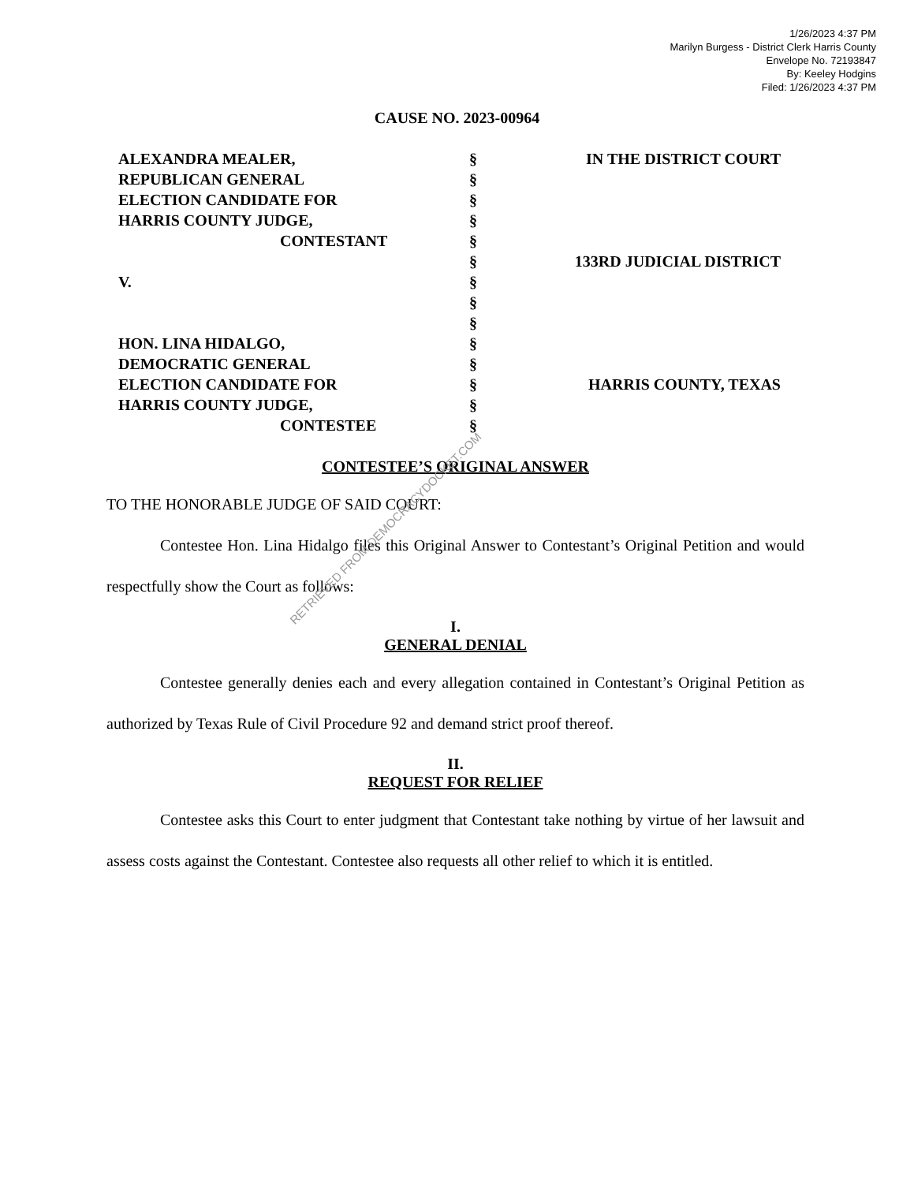1/26/2023 4:37 PM
Marilyn Burgess - District Clerk Harris County
Envelope No. 72193847
By: Keeley Hodgins
Filed: 1/26/2023 4:37 PM
CAUSE NO. 2023-00964
ALEXANDRA MEALER,
REPUBLICAN GENERAL
ELECTION CANDIDATE FOR
HARRIS COUNTY JUDGE,
CONTESTANT
V.
HON. LINA HIDALGO,
DEMOCRATIC GENERAL
ELECTION CANDIDATE FOR
HARRIS COUNTY JUDGE,
CONTESTEE
§
§
§
§
§
§
§
§
§
§
§
§
§
§
IN THE DISTRICT COURT
133RD JUDICIAL DISTRICT
HARRIS COUNTY, TEXAS
CONTESTEE’S ORIGINAL ANSWER
TO THE HONORABLE JUDGE OF SAID COURT:
Contestee Hon. Lina Hidalgo files this Original Answer to Contestant’s Original Petition and would respectfully show the Court as follows:
I.
GENERAL DENIAL
Contestee generally denies each and every allegation contained in Contestant’s Original Petition as authorized by Texas Rule of Civil Procedure 92 and demand strict proof thereof.
II.
REQUEST FOR RELIEF
Contestee asks this Court to enter judgment that Contestant take nothing by virtue of her lawsuit and assess costs against the Contestant. Contestee also requests all other relief to which it is entitled.
RETRIEVED FROM DEMOCRACYDOCKET.COM